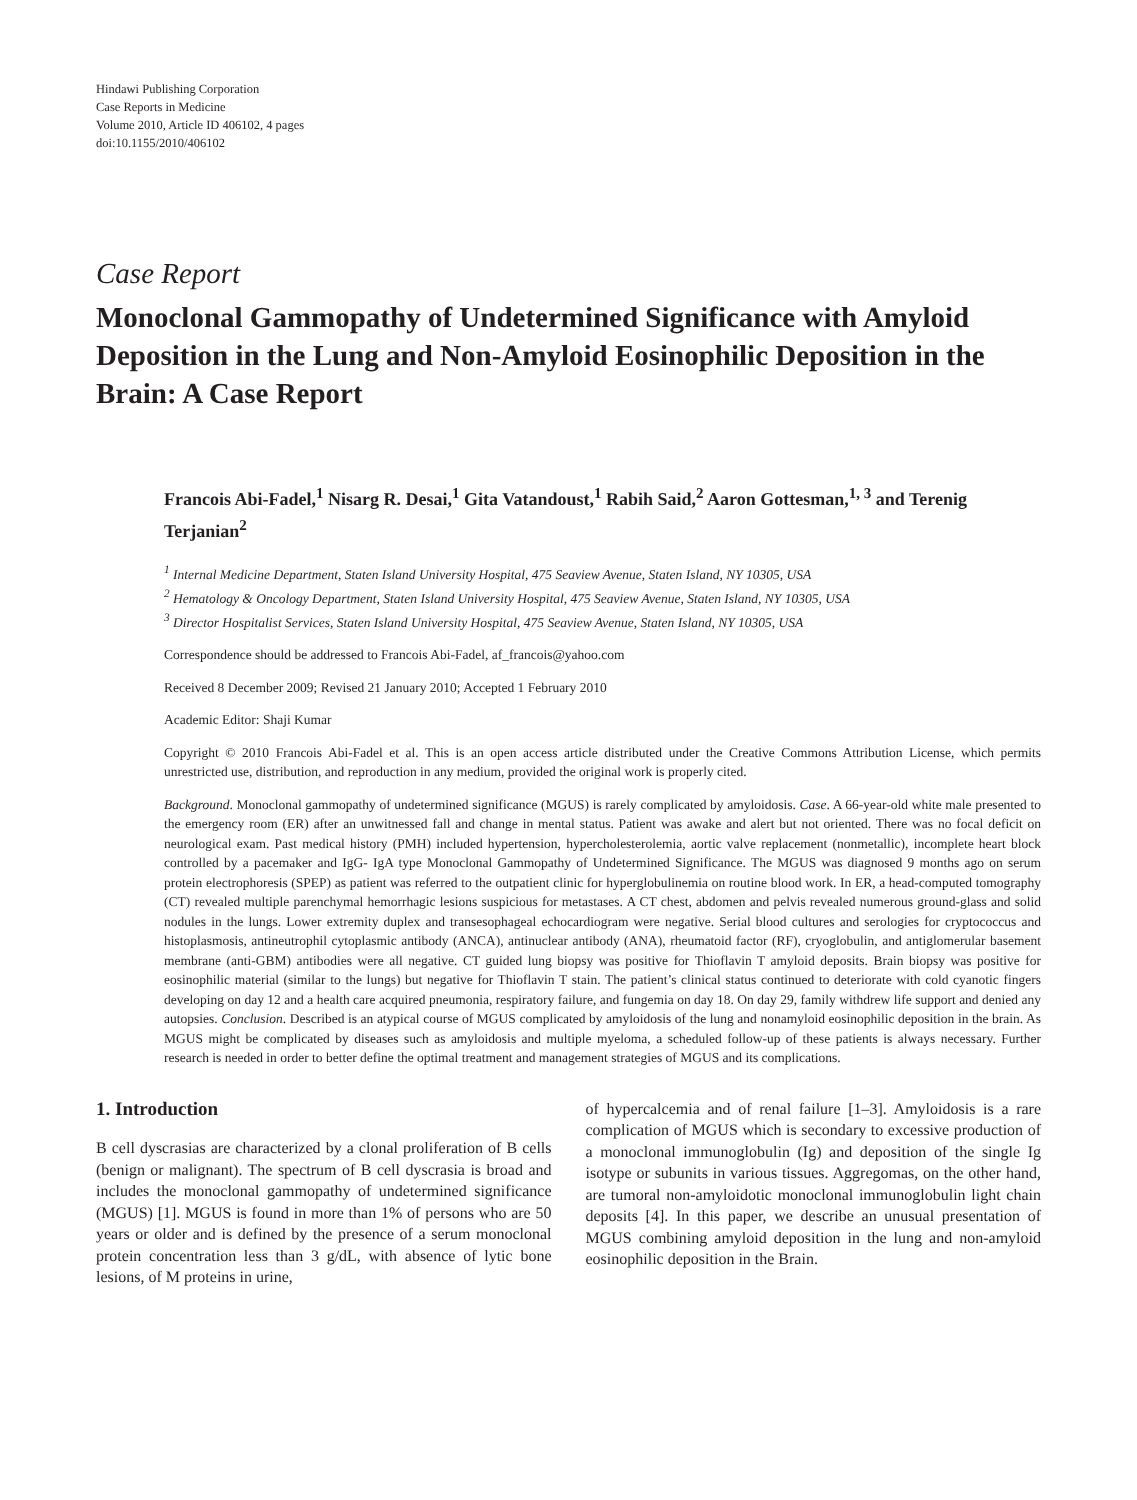Hindawi Publishing Corporation
Case Reports in Medicine
Volume 2010, Article ID 406102, 4 pages
doi:10.1155/2010/406102
Case Report
Monoclonal Gammopathy of Undetermined Significance with Amyloid Deposition in the Lung and Non-Amyloid Eosinophilic Deposition in the Brain: A Case Report
Francois Abi-Fadel,<sup>1</sup> Nisarg R. Desai,<sup>1</sup> Gita Vatandoust,<sup>1</sup> Rabih Said,<sup>2</sup> Aaron Gottesman,<sup>1, 3</sup> and Terenig Terjanian<sup>2</sup>
<sup>1</sup> Internal Medicine Department, Staten Island University Hospital, 475 Seaview Avenue, Staten Island, NY 10305, USA
<sup>2</sup> Hematology & Oncology Department, Staten Island University Hospital, 475 Seaview Avenue, Staten Island, NY 10305, USA
<sup>3</sup> Director Hospitalist Services, Staten Island University Hospital, 475 Seaview Avenue, Staten Island, NY 10305, USA
Correspondence should be addressed to Francois Abi-Fadel, af_francois@yahoo.com
Received 8 December 2009; Revised 21 January 2010; Accepted 1 February 2010
Academic Editor: Shaji Kumar
Copyright © 2010 Francois Abi-Fadel et al. This is an open access article distributed under the Creative Commons Attribution License, which permits unrestricted use, distribution, and reproduction in any medium, provided the original work is properly cited.
Background. Monoclonal gammopathy of undetermined significance (MGUS) is rarely complicated by amyloidosis. Case. A 66-year-old white male presented to the emergency room (ER) after an unwitnessed fall and change in mental status. Patient was awake and alert but not oriented. There was no focal deficit on neurological exam. Past medical history (PMH) included hypertension, hypercholesterolemia, aortic valve replacement (nonmetallic), incomplete heart block controlled by a pacemaker and IgG- IgA type Monoclonal Gammopathy of Undetermined Significance. The MGUS was diagnosed 9 months ago on serum protein electrophoresis (SPEP) as patient was referred to the outpatient clinic for hyperglobulinemia on routine blood work. In ER, a head-computed tomography (CT) revealed multiple parenchymal hemorrhagic lesions suspicious for metastases. A CT chest, abdomen and pelvis revealed numerous ground-glass and solid nodules in the lungs. Lower extremity duplex and transesophageal echocardiogram were negative. Serial blood cultures and serologies for cryptococcus and histoplasmosis, antineutrophil cytoplasmic antibody (ANCA), antinuclear antibody (ANA), rheumatoid factor (RF), cryoglobulin, and antiglomerular basement membrane (anti-GBM) antibodies were all negative. CT guided lung biopsy was positive for Thioflavin T amyloid deposits. Brain biopsy was positive for eosinophilic material (similar to the lungs) but negative for Thioflavin T stain. The patient’s clinical status continued to deteriorate with cold cyanotic fingers developing on day 12 and a health care acquired pneumonia, respiratory failure, and fungemia on day 18. On day 29, family withdrew life support and denied any autopsies. Conclusion. Described is an atypical course of MGUS complicated by amyloidosis of the lung and nonamyloid eosinophilic deposition in the brain. As MGUS might be complicated by diseases such as amyloidosis and multiple myeloma, a scheduled follow-up of these patients is always necessary. Further research is needed in order to better define the optimal treatment and management strategies of MGUS and its complications.
1. Introduction
B cell dyscrasias are characterized by a clonal proliferation of B cells (benign or malignant). The spectrum of B cell dyscrasia is broad and includes the monoclonal gammopathy of undetermined significance (MGUS) [1]. MGUS is found in more than 1% of persons who are 50 years or older and is defined by the presence of a serum monoclonal protein concentration less than 3 g/dL, with absence of lytic bone lesions, of M proteins in urine,
of hypercalcemia and of renal failure [1–3]. Amyloidosis is a rare complication of MGUS which is secondary to excessive production of a monoclonal immunoglobulin (Ig) and deposition of the single Ig isotype or subunits in various tissues. Aggregomas, on the other hand, are tumoral non-amyloidotic monoclonal immunoglobulin light chain deposits [4]. In this paper, we describe an unusual presentation of MGUS combining amyloid deposition in the lung and non-amyloid eosinophilic deposition in the Brain.